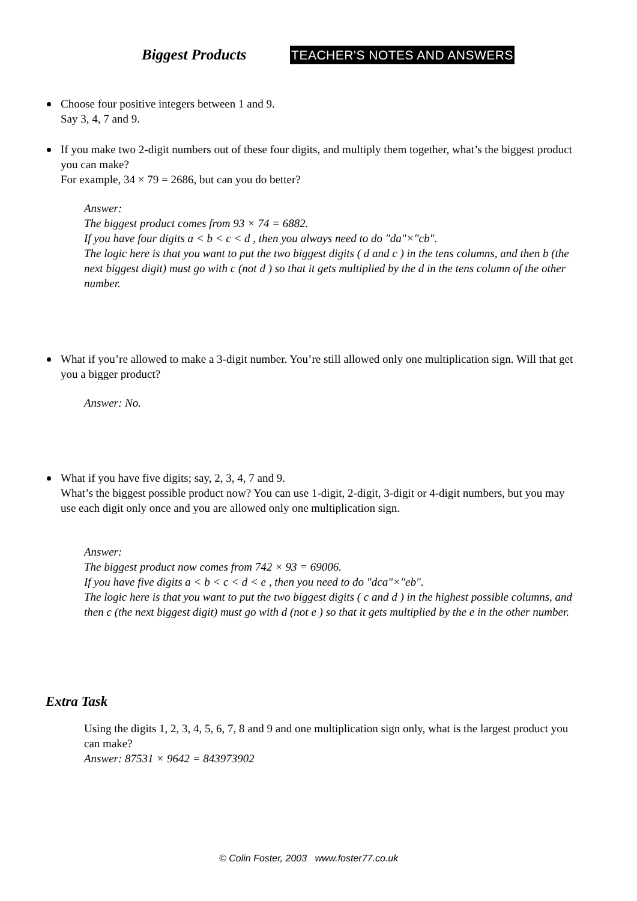Biggest Products TEACHER'S NOTES AND ANSWERS
Choose four positive integers between 1 and 9.
Say 3, 4, 7 and 9.
If you make two 2-digit numbers out of these four digits, and multiply them together, what’s the biggest product you can make?
For example, 34 × 79 = 2686, but can you do better?
Answer:
The biggest product comes from 93 × 74 = 6882.
If you have four digits a < b < c < d , then you always need to do "da"×"cb".
The logic here is that you want to put the two biggest digits ( d and c ) in the tens columns, and then b (the next biggest digit) must go with c (not d ) so that it gets multiplied by the d in the tens column of the other number.
What if you’re allowed to make a 3-digit number. You’re still allowed only one multiplication sign. Will that get you a bigger product?
Answer: No.
What if you have five digits; say, 2, 3, 4, 7 and 9.
What’s the biggest possible product now? You can use 1-digit, 2-digit, 3-digit or 4-digit numbers, but you may use each digit only once and you are allowed only one multiplication sign.
Answer:
The biggest product now comes from 742 × 93 = 69006.
If you have five digits a < b < c < d < e , then you need to do "dca"×"eb".
The logic here is that you want to put the two biggest digits ( c and d ) in the highest possible columns, and then c (the next biggest digit) must go with d (not e ) so that it gets multiplied by the e in the other number.
Extra Task
Using the digits 1, 2, 3, 4, 5, 6, 7, 8 and 9 and one multiplication sign only, what is the largest product you can make?
Answer: 87531 × 9642 = 843973902
© Colin Foster, 2003 www.foster77.co.uk